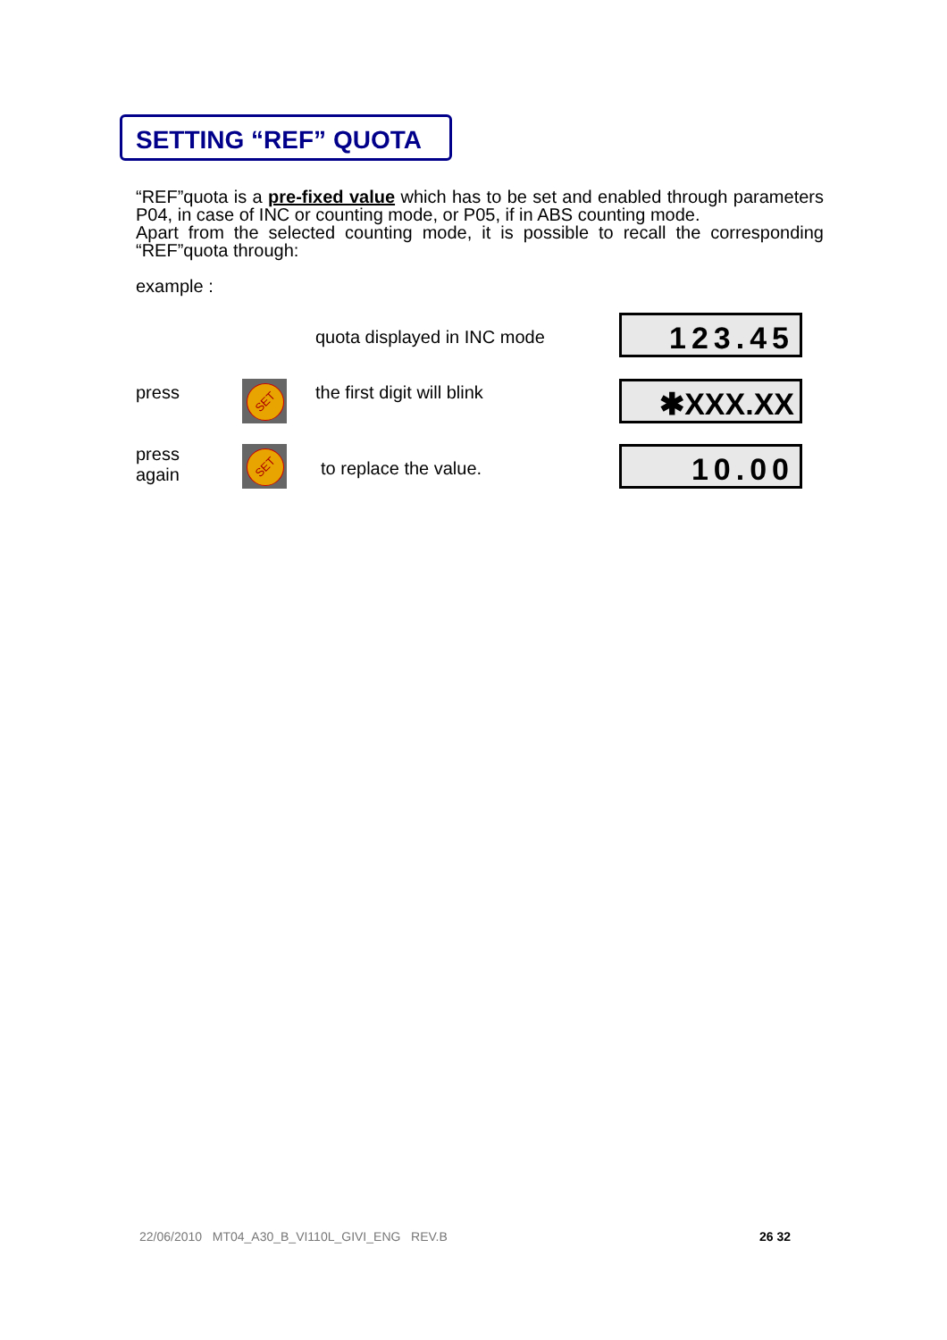SETTING “REF” QUOTA
“REF”quota is a pre-fixed value which has to be set and enabled through parameters P04, in case of INC or counting mode, or P05, if in ABS counting mode.
Apart from the selected counting mode, it is possible to recall the corresponding “REF”quota through:
example :
quota displayed in INC mode 123.45
press SET the first digit will blink
✱XXX.XX
press
again
SET
to replace the value.
10.00
22/06/2010 MT04_A30_B_VI110L_GIVI_ENG REV.B
26 32